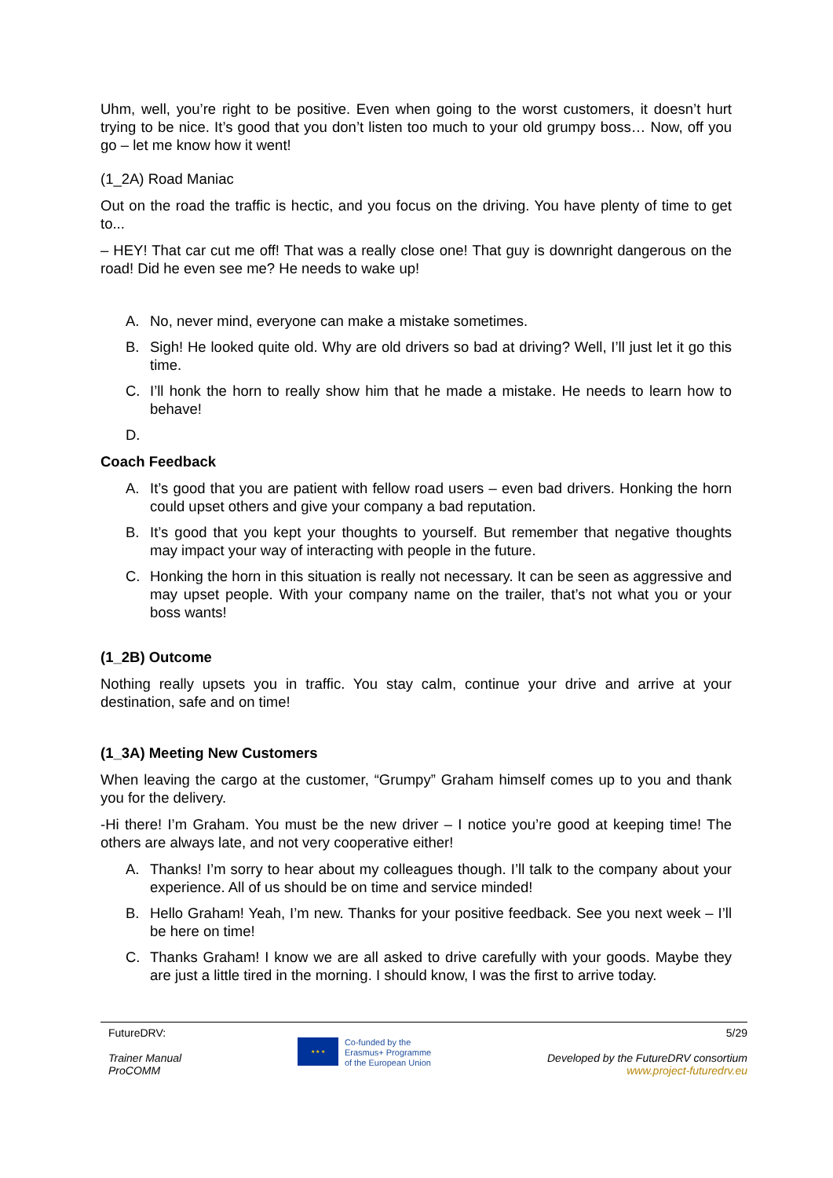Uhm, well, you’re right to be positive. Even when going to the worst customers, it doesn’t hurt trying to be nice. It’s good that you don’t listen too much to your old grumpy boss… Now, off you go – let me know how it went!
(1_2A) Road Maniac
Out on the road the traffic is hectic, and you focus on the driving. You have plenty of time to get to...
– HEY! That car cut me off! That was a really close one! That guy is downright dangerous on the road! Did he even see me? He needs to wake up!
A. No, never mind, everyone can make a mistake sometimes.
B. Sigh! He looked quite old. Why are old drivers so bad at driving? Well, I’ll just let it go this time.
C. I’ll honk the horn to really show him that he made a mistake. He needs to learn how to behave!
D.
Coach Feedback
A. It’s good that you are patient with fellow road users – even bad drivers. Honking the horn could upset others and give your company a bad reputation.
B. It’s good that you kept your thoughts to yourself. But remember that negative thoughts may impact your way of interacting with people in the future.
C. Honking the horn in this situation is really not necessary. It can be seen as aggressive and may upset people. With your company name on the trailer, that’s not what you or your boss wants!
(1_2B) Outcome
Nothing really upsets you in traffic. You stay calm, continue your drive and arrive at your destination, safe and on time!
(1_3A) Meeting New Customers
When leaving the cargo at the customer, “Grumpy” Graham himself comes up to you and thank you for the delivery.
-Hi there! I’m Graham. You must be the new driver – I notice you’re good at keeping time! The others are always late, and not very cooperative either!
A. Thanks! I’m sorry to hear about my colleagues though. I’ll talk to the company about your experience. All of us should be on time and service minded!
B. Hello Graham! Yeah, I’m new. Thanks for your positive feedback. See you next week – I’ll be here on time!
C. Thanks Graham! I know we are all asked to drive carefully with your goods. Maybe they are just a little tired in the morning. I should know, I was the first to arrive today.
FutureDRV:
Trainer Manual
ProCOMM
★ ★ ★
Co-funded by the
Erasmus+ Programme
of the European Union
5/29
Developed by the FutureDRV consortium
www.project-futuredrv.eu